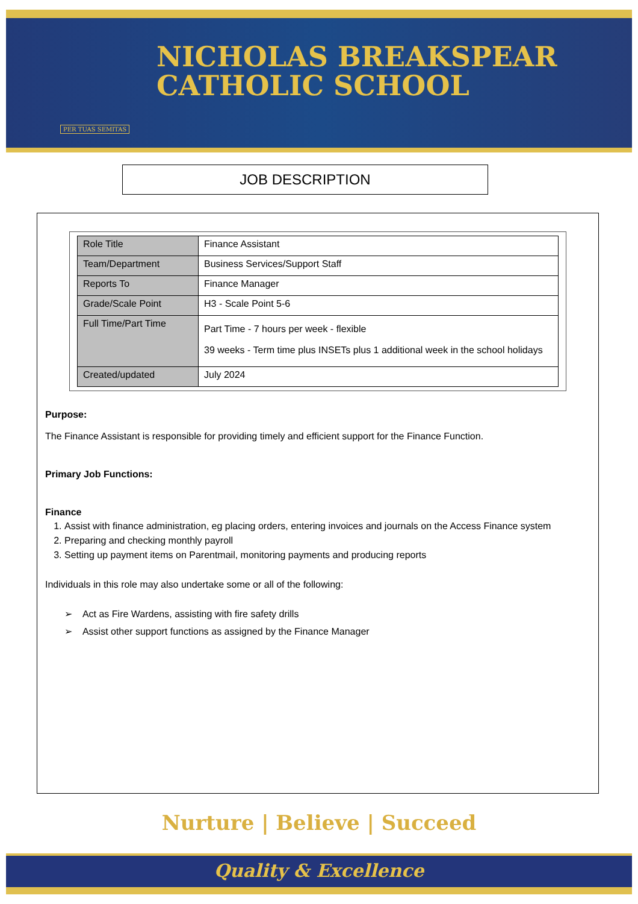NICHOLAS BREAKSPEAR
CATHOLIC SCHOOL
PER TUAS SEMITAS
JOB DESCRIPTION
| Role Title | Finance Assistant |
| Team/Department | Business Services/Support Staff |
| Reports To | Finance Manager |
| Grade/Scale Point | H3 - Scale Point 5-6 |
| Full Time/Part Time | Part Time - 7 hours per week - flexible 39 weeks - Term time plus INSETs plus 1 additional week in the school holidays |
| Created/updated | July 2024 |
Purpose:
The Finance Assistant is responsible for providing timely and efficient support for the Finance Function.
Primary Job Functions:
Finance
1. Assist with finance administration, eg placing orders, entering invoices and journals on the Access Finance system
2. Preparing and checking monthly payroll
3. Setting up payment items on Parentmail, monitoring payments and producing reports
Individuals in this role may also undertake some or all of the following:
➢ Act as Fire Wardens, assisting with fire safety drills
➢ Assist other support functions as assigned by the Finance Manager
Nurture | Believe | Succeed
Quality & Excellence